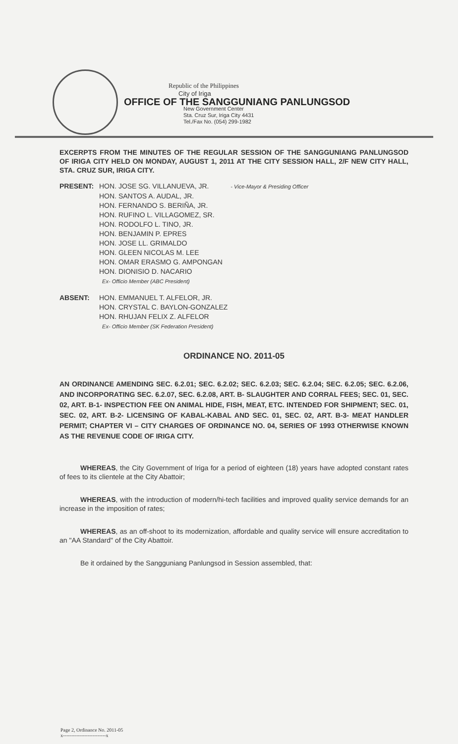Republic of the Philippines
City of Iriga
OFFICE OF THE SANGGUNIANG PANLUNGSOD
New Government Center
Sta. Cruz Sur, Iriga City 4431
Tel./Fax No. (054) 299-1982
EXCERPTS FROM THE MINUTES OF THE REGULAR SESSION OF THE SANGGUNIANG PANLUNGSOD OF IRIGA CITY HELD ON MONDAY, AUGUST 1, 2011 AT THE CITY SESSION HALL, 2/F NEW CITY HALL, STA. CRUZ SUR, IRIGA CITY.
PRESENT: HON. JOSE SG. VILLANUEVA, JR. - Vice-Mayor & Presiding Officer
HON. SANTOS A. AUDAL, JR.
HON. FERNANDO S. BERIÑA, JR.
HON. RUFINO L. VILLAGOMEZ, SR.
HON. RODOLFO L. TINO, JR.
HON. BENJAMIN P. EPRES
HON. JOSE LL. GRIMALDO
HON. GLEEN NICOLAS M. LEE
HON. OMAR ERASMO G. AMPONGAN
HON. DIONISIO D. NACARIO
Ex- Officio Member (ABC President)
ABSENT: HON. EMMANUEL T. ALFELOR, JR.
HON. CRYSTAL C. BAYLON-GONZALEZ
HON. RHUJAN FELIX Z. ALFELOR
Ex- Officio Member (SK Federation President)
ORDINANCE NO. 2011-05
AN ORDINANCE AMENDING SEC. 6.2.01; SEC. 6.2.02; SEC. 6.2.03; SEC. 6.2.04; SEC. 6.2.05; SEC. 6.2.06, AND INCORPORATING SEC. 6.2.07, SEC. 6.2.08, ART. B- SLAUGHTER AND CORRAL FEES; SEC. 01, SEC. 02, ART. B-1- INSPECTION FEE ON ANIMAL HIDE, FISH, MEAT, ETC. INTENDED FOR SHIPMENT; SEC. 01, SEC. 02, ART. B-2- LICENSING OF KABAL-KABAL AND SEC. 01, SEC. 02, ART. B-3- MEAT HANDLER PERMIT; CHAPTER VI – CITY CHARGES OF ORDINANCE NO. 04, SERIES OF 1993 OTHERWISE KNOWN AS THE REVENUE CODE OF IRIGA CITY.
WHEREAS, the City Government of Iriga for a period of eighteen (18) years have adopted constant rates of fees to its clientele at the City Abattoir;
WHEREAS, with the introduction of modern/hi-tech facilities and improved quality service demands for an increase in the imposition of rates;
WHEREAS, as an off-shoot to its modernization, affordable and quality service will ensure accreditation to an "AA Standard" of the City Abattoir.
Be it ordained by the Sangguniang Panlungsod in Session assembled, that:
Page 2, Ordinance No. 2011-05
x--------------------------x